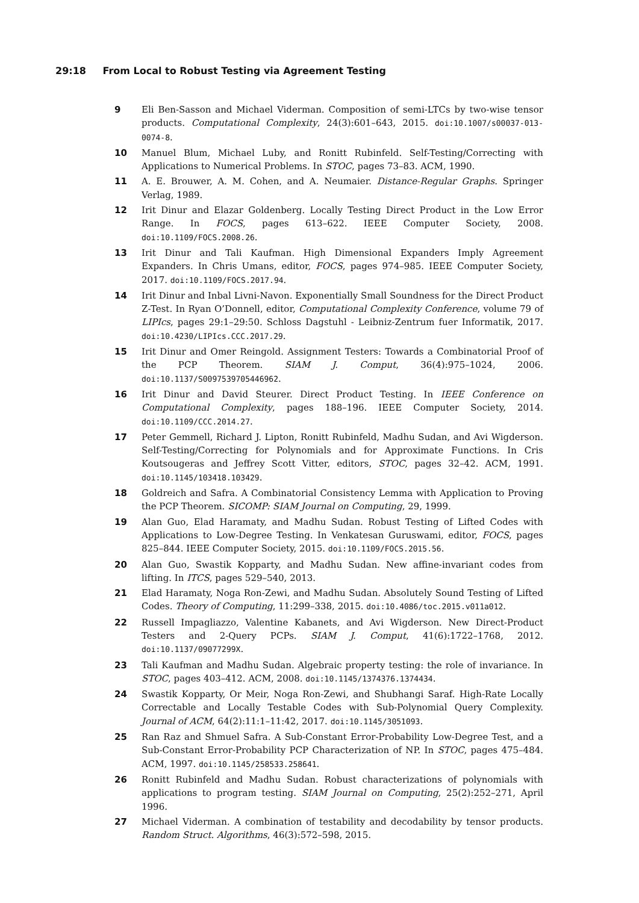29:18 From Local to Robust Testing via Agreement Testing
9 Eli Ben-Sasson and Michael Viderman. Composition of semi-LTCs by two-wise tensor products. Computational Complexity, 24(3):601–643, 2015. doi:10.1007/s00037-013-0074-8.
10 Manuel Blum, Michael Luby, and Ronitt Rubinfeld. Self-Testing/Correcting with Applications to Numerical Problems. In STOC, pages 73–83. ACM, 1990.
11 A. E. Brouwer, A. M. Cohen, and A. Neumaier. Distance-Regular Graphs. Springer Verlag, 1989.
12 Irit Dinur and Elazar Goldenberg. Locally Testing Direct Product in the Low Error Range. In FOCS, pages 613–622. IEEE Computer Society, 2008. doi:10.1109/FOCS.2008.26.
13 Irit Dinur and Tali Kaufman. High Dimensional Expanders Imply Agreement Expanders. In Chris Umans, editor, FOCS, pages 974–985. IEEE Computer Society, 2017. doi:10.1109/FOCS.2017.94.
14 Irit Dinur and Inbal Livni-Navon. Exponentially Small Soundness for the Direct Product Z-Test. In Ryan O’Donnell, editor, Computational Complexity Conference, volume 79 of LIPIcs, pages 29:1–29:50. Schloss Dagstuhl - Leibniz-Zentrum fuer Informatik, 2017. doi:10.4230/LIPIcs.CCC.2017.29.
15 Irit Dinur and Omer Reingold. Assignment Testers: Towards a Combinatorial Proof of the PCP Theorem. SIAM J. Comput, 36(4):975–1024, 2006. doi:10.1137/S0097539705446962.
16 Irit Dinur and David Steurer. Direct Product Testing. In IEEE Conference on Computational Complexity, pages 188–196. IEEE Computer Society, 2014. doi:10.1109/CCC.2014.27.
17 Peter Gemmell, Richard J. Lipton, Ronitt Rubinfeld, Madhu Sudan, and Avi Wigderson. Self-Testing/Correcting for Polynomials and for Approximate Functions. In Cris Koutsougeras and Jeffrey Scott Vitter, editors, STOC, pages 32–42. ACM, 1991. doi:10.1145/103418.103429.
18 Goldreich and Safra. A Combinatorial Consistency Lemma with Application to Proving the PCP Theorem. SICOMP: SIAM Journal on Computing, 29, 1999.
19 Alan Guo, Elad Haramaty, and Madhu Sudan. Robust Testing of Lifted Codes with Applications to Low-Degree Testing. In Venkatesan Guruswami, editor, FOCS, pages 825–844. IEEE Computer Society, 2015. doi:10.1109/FOCS.2015.56.
20 Alan Guo, Swastik Kopparty, and Madhu Sudan. New affine-invariant codes from lifting. In ITCS, pages 529–540, 2013.
21 Elad Haramaty, Noga Ron-Zewi, and Madhu Sudan. Absolutely Sound Testing of Lifted Codes. Theory of Computing, 11:299–338, 2015. doi:10.4086/toc.2015.v011a012.
22 Russell Impagliazzo, Valentine Kabanets, and Avi Wigderson. New Direct-Product Testers and 2-Query PCPs. SIAM J. Comput, 41(6):1722–1768, 2012. doi:10.1137/09077299X.
23 Tali Kaufman and Madhu Sudan. Algebraic property testing: the role of invariance. In STOC, pages 403–412. ACM, 2008. doi:10.1145/1374376.1374434.
24 Swastik Kopparty, Or Meir, Noga Ron-Zewi, and Shubhangi Saraf. High-Rate Locally Correctable and Locally Testable Codes with Sub-Polynomial Query Complexity. Journal of ACM, 64(2):11:1–11:42, 2017. doi:10.1145/3051093.
25 Ran Raz and Shmuel Safra. A Sub-Constant Error-Probability Low-Degree Test, and a Sub-Constant Error-Probability PCP Characterization of NP. In STOC, pages 475–484. ACM, 1997. doi:10.1145/258533.258641.
26 Ronitt Rubinfeld and Madhu Sudan. Robust characterizations of polynomials with applications to program testing. SIAM Journal on Computing, 25(2):252–271, April 1996.
27 Michael Viderman. A combination of testability and decodability by tensor products. Random Struct. Algorithms, 46(3):572–598, 2015.